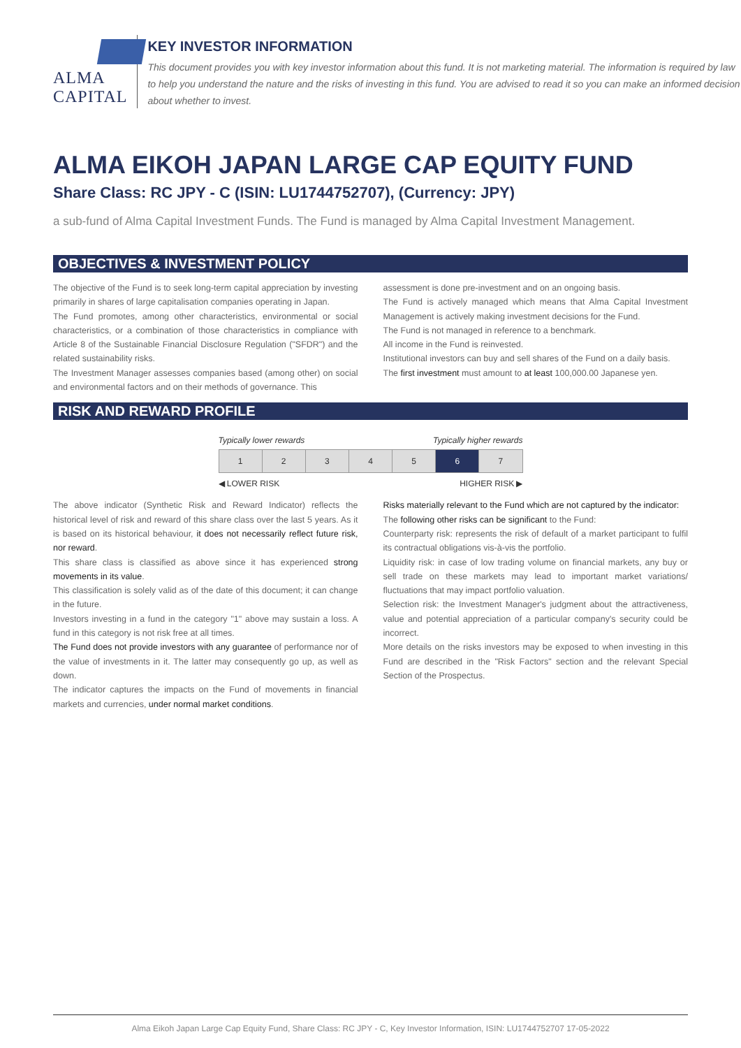ALMA CAPITAL
KEY INVESTOR INFORMATION
This document provides you with key investor information about this fund. It is not marketing material. The information is required by law to help you understand the nature and the risks of investing in this fund. You are advised to read it so you can make an informed decision about whether to invest.
ALMA EIKOH JAPAN LARGE CAP EQUITY FUND
Share Class: RC JPY - C (ISIN: LU1744752707), (Currency: JPY)
a sub-fund of Alma Capital Investment Funds. The Fund is managed by Alma Capital Investment Management.
OBJECTIVES & INVESTMENT POLICY
The objective of the Fund is to seek long-term capital appreciation by investing primarily in shares of large capitalisation companies operating in Japan.
The Fund promotes, among other characteristics, environmental or social characteristics, or a combination of those characteristics in compliance with Article 8 of the Sustainable Financial Disclosure Regulation ("SFDR") and the related sustainability risks.
The Investment Manager assesses companies based (among other) on social and environmental factors and on their methods of governance. This
assessment is done pre-investment and on an ongoing basis.
The Fund is actively managed which means that Alma Capital Investment Management is actively making investment decisions for the Fund.
The Fund is not managed in reference to a benchmark.
All income in the Fund is reinvested.
Institutional investors can buy and sell shares of the Fund on a daily basis.
The first investment must amount to at least 100,000.00 Japanese yen.
RISK AND REWARD PROFILE
Typically lower rewards Typically higher rewards
| 1 | 2 | 3 | 4 | 5 | 6 | 7 |
◀ LOWER RISK HIGHER RISK ▶
The above indicator (Synthetic Risk and Reward Indicator) reflects the historical level of risk and reward of this share class over the last 5 years. As it is based on its historical behaviour, it does not necessarily reflect future risk, nor reward.
This share class is classified as above since it has experienced strong movements in its value.
This classification is solely valid as of the date of this document; it can change in the future.
Investors investing in a fund in the category "1" above may sustain a loss. A fund in this category is not risk free at all times.
The Fund does not provide investors with any guarantee of performance nor of the value of investments in it. The latter may consequently go up, as well as down.
The indicator captures the impacts on the Fund of movements in financial markets and currencies, under normal market conditions.
Risks materially relevant to the Fund which are not captured by the indicator:
The following other risks can be significant to the Fund:
Counterparty risk: represents the risk of default of a market participant to fulfil its contractual obligations vis-à-vis the portfolio.
Liquidity risk: in case of low trading volume on financial markets, any buy or sell trade on these markets may lead to important market variations/ fluctuations that may impact portfolio valuation.
Selection risk: the Investment Manager's judgment about the attractiveness, value and potential appreciation of a particular company's security could be incorrect.
More details on the risks investors may be exposed to when investing in this Fund are described in the "Risk Factors" section and the relevant Special Section of the Prospectus.
Alma Eikoh Japan Large Cap Equity Fund, Share Class: RC JPY - C, Key Investor Information, ISIN: LU1744752707 17-05-2022